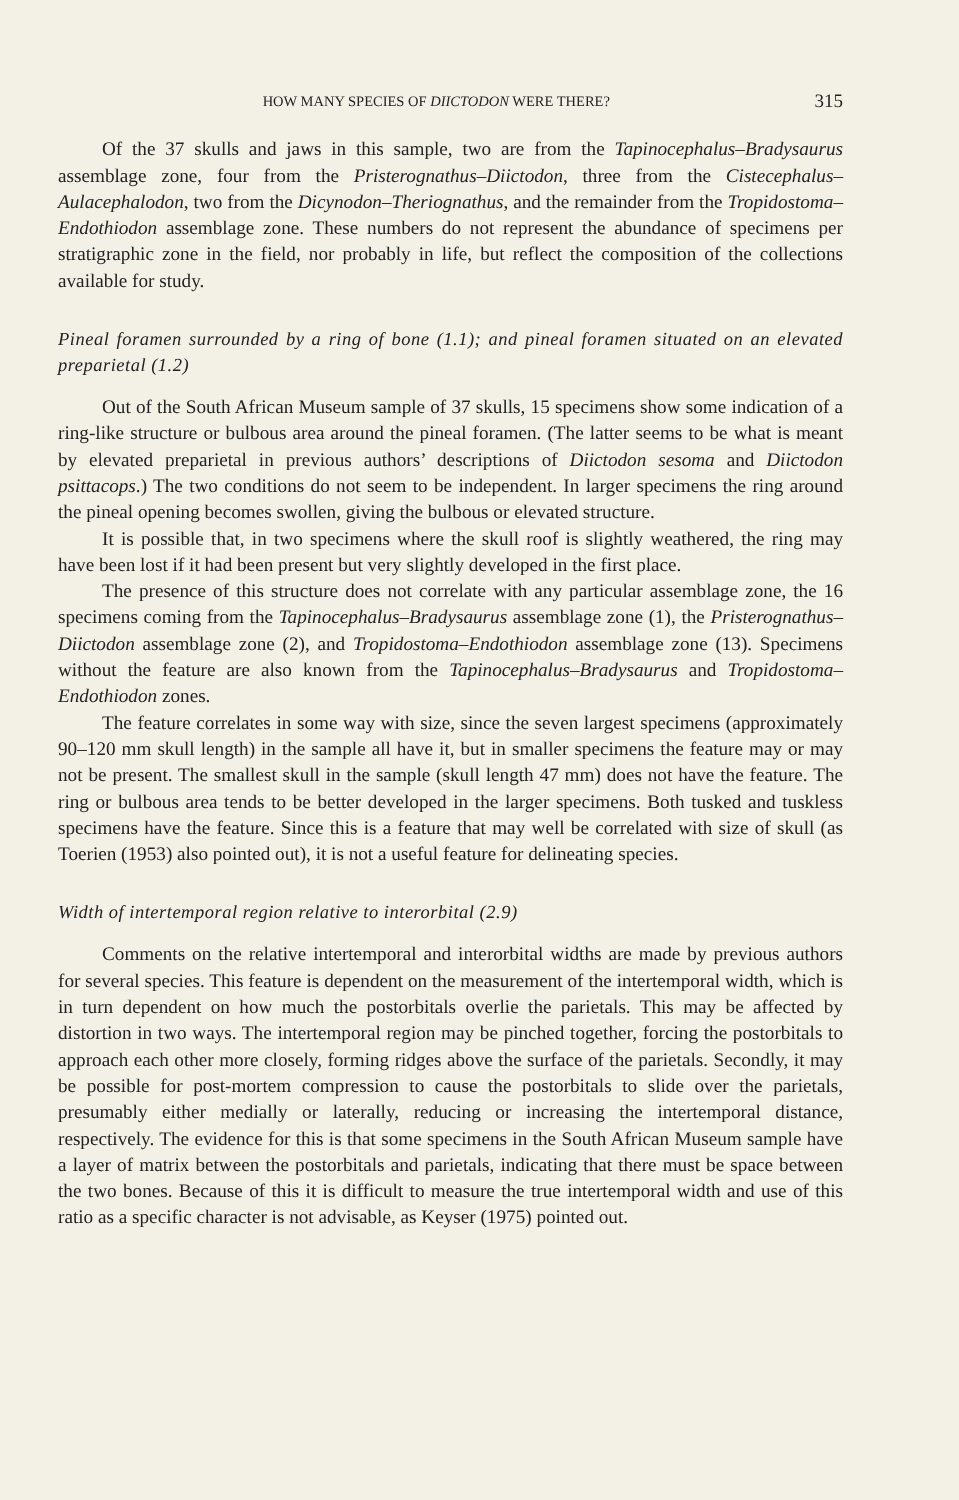HOW MANY SPECIES OF DIICTODON WERE THERE? 315
Of the 37 skulls and jaws in this sample, two are from the Tapinocephalus–Bradysaurus assemblage zone, four from the Pristerognathus–Diictodon, three from the Cistecephalus–Aulacephalodon, two from the Dicynodon–Theriognathus, and the remainder from the Tropidostoma–Endothiodon assemblage zone. These numbers do not represent the abundance of specimens per stratigraphic zone in the field, nor probably in life, but reflect the composition of the collections available for study.
Pineal foramen surrounded by a ring of bone (1.1); and pineal foramen situated on an elevated preparietal (1.2)
Out of the South African Museum sample of 37 skulls, 15 specimens show some indication of a ring-like structure or bulbous area around the pineal foramen. (The latter seems to be what is meant by elevated preparietal in previous authors’ descriptions of Diictodon sesoma and Diictodon psittacops.) The two conditions do not seem to be independent. In larger specimens the ring around the pineal opening becomes swollen, giving the bulbous or elevated structure.
It is possible that, in two specimens where the skull roof is slightly weathered, the ring may have been lost if it had been present but very slightly developed in the first place.
The presence of this structure does not correlate with any particular assemblage zone, the 16 specimens coming from the Tapinocephalus–Bradysaurus assemblage zone (1), the Pristerognathus–Diictodon assemblage zone (2), and Tropidostoma–Endothiodon assemblage zone (13). Specimens without the feature are also known from the Tapinocephalus–Bradysaurus and Tropidostoma–Endothiodon zones.
The feature correlates in some way with size, since the seven largest specimens (approximately 90–120 mm skull length) in the sample all have it, but in smaller specimens the feature may or may not be present. The smallest skull in the sample (skull length 47 mm) does not have the feature. The ring or bulbous area tends to be better developed in the larger specimens. Both tusked and tuskless specimens have the feature. Since this is a feature that may well be correlated with size of skull (as Toerien (1953) also pointed out), it is not a useful feature for delineating species.
Width of intertemporal region relative to interorbital (2.9)
Comments on the relative intertemporal and interorbital widths are made by previous authors for several species. This feature is dependent on the measurement of the intertemporal width, which is in turn dependent on how much the postorbitals overlie the parietals. This may be affected by distortion in two ways. The intertemporal region may be pinched together, forcing the postorbitals to approach each other more closely, forming ridges above the surface of the parietals. Secondly, it may be possible for post-mortem compression to cause the postorbitals to slide over the parietals, presumably either medially or laterally, reducing or increasing the intertemporal distance, respectively. The evidence for this is that some specimens in the South African Museum sample have a layer of matrix between the postorbitals and parietals, indicating that there must be space between the two bones. Because of this it is difficult to measure the true intertemporal width and use of this ratio as a specific character is not advisable, as Keyser (1975) pointed out.